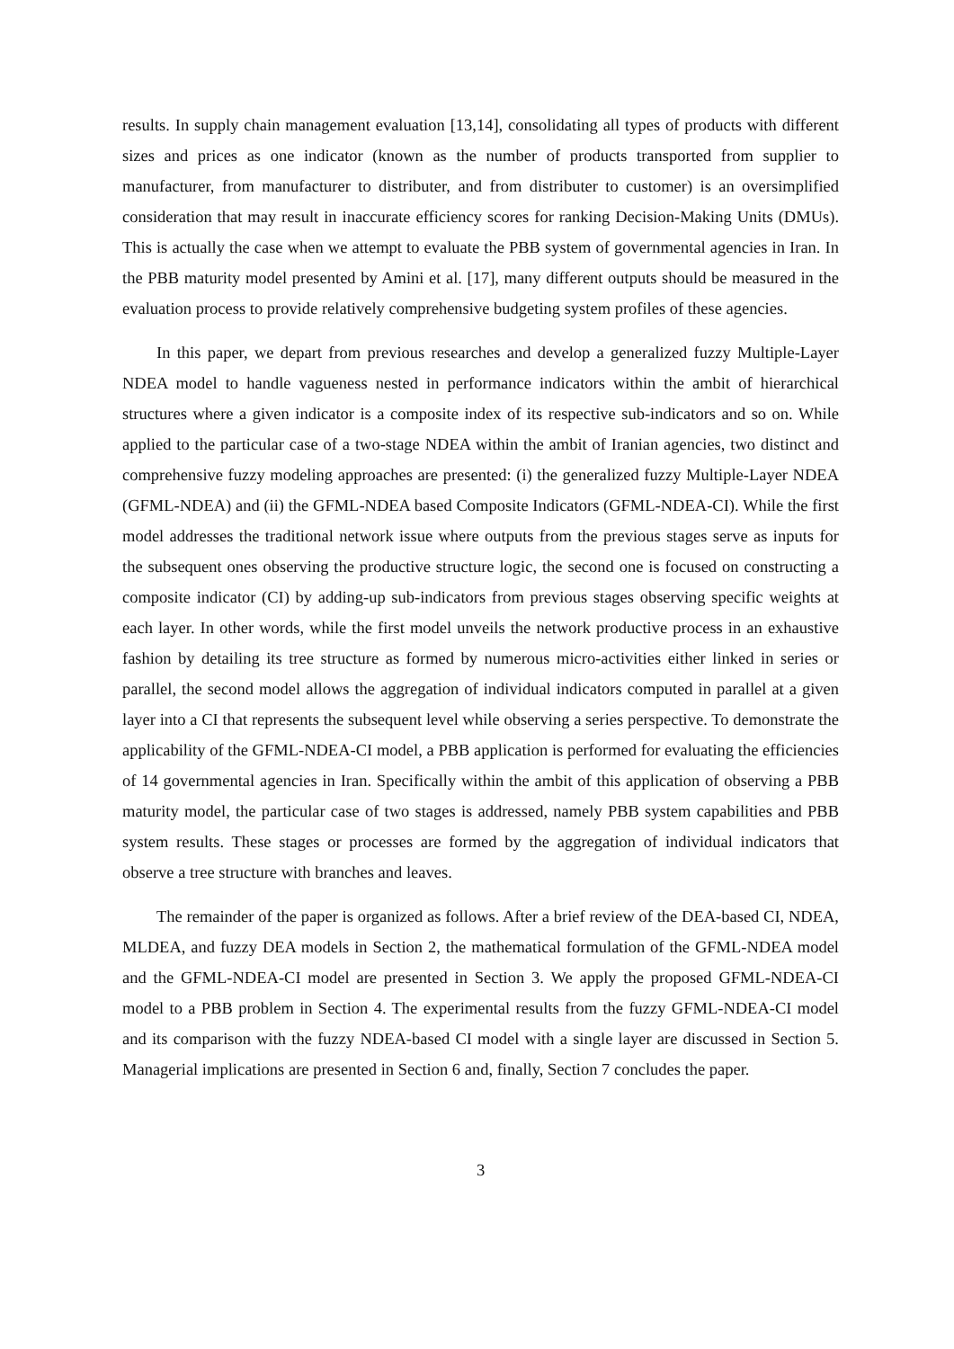results. In supply chain management evaluation [13,14], consolidating all types of products with different sizes and prices as one indicator (known as the number of products transported from supplier to manufacturer, from manufacturer to distributer, and from distributer to customer) is an oversimplified consideration that may result in inaccurate efficiency scores for ranking Decision-Making Units (DMUs). This is actually the case when we attempt to evaluate the PBB system of governmental agencies in Iran. In the PBB maturity model presented by Amini et al. [17], many different outputs should be measured in the evaluation process to provide relatively comprehensive budgeting system profiles of these agencies.
In this paper, we depart from previous researches and develop a generalized fuzzy Multiple-Layer NDEA model to handle vagueness nested in performance indicators within the ambit of hierarchical structures where a given indicator is a composite index of its respective sub-indicators and so on. While applied to the particular case of a two-stage NDEA within the ambit of Iranian agencies, two distinct and comprehensive fuzzy modeling approaches are presented: (i) the generalized fuzzy Multiple-Layer NDEA (GFML-NDEA) and (ii) the GFML-NDEA based Composite Indicators (GFML-NDEA-CI). While the first model addresses the traditional network issue where outputs from the previous stages serve as inputs for the subsequent ones observing the productive structure logic, the second one is focused on constructing a composite indicator (CI) by adding-up sub-indicators from previous stages observing specific weights at each layer. In other words, while the first model unveils the network productive process in an exhaustive fashion by detailing its tree structure as formed by numerous micro-activities either linked in series or parallel, the second model allows the aggregation of individual indicators computed in parallel at a given layer into a CI that represents the subsequent level while observing a series perspective. To demonstrate the applicability of the GFML-NDEA-CI model, a PBB application is performed for evaluating the efficiencies of 14 governmental agencies in Iran. Specifically within the ambit of this application of observing a PBB maturity model, the particular case of two stages is addressed, namely PBB system capabilities and PBB system results. These stages or processes are formed by the aggregation of individual indicators that observe a tree structure with branches and leaves.
The remainder of the paper is organized as follows. After a brief review of the DEA-based CI, NDEA, MLDEA, and fuzzy DEA models in Section 2, the mathematical formulation of the GFML-NDEA model and the GFML-NDEA-CI model are presented in Section 3. We apply the proposed GFML-NDEA-CI model to a PBB problem in Section 4. The experimental results from the fuzzy GFML-NDEA-CI model and its comparison with the fuzzy NDEA-based CI model with a single layer are discussed in Section 5. Managerial implications are presented in Section 6 and, finally, Section 7 concludes the paper.
3